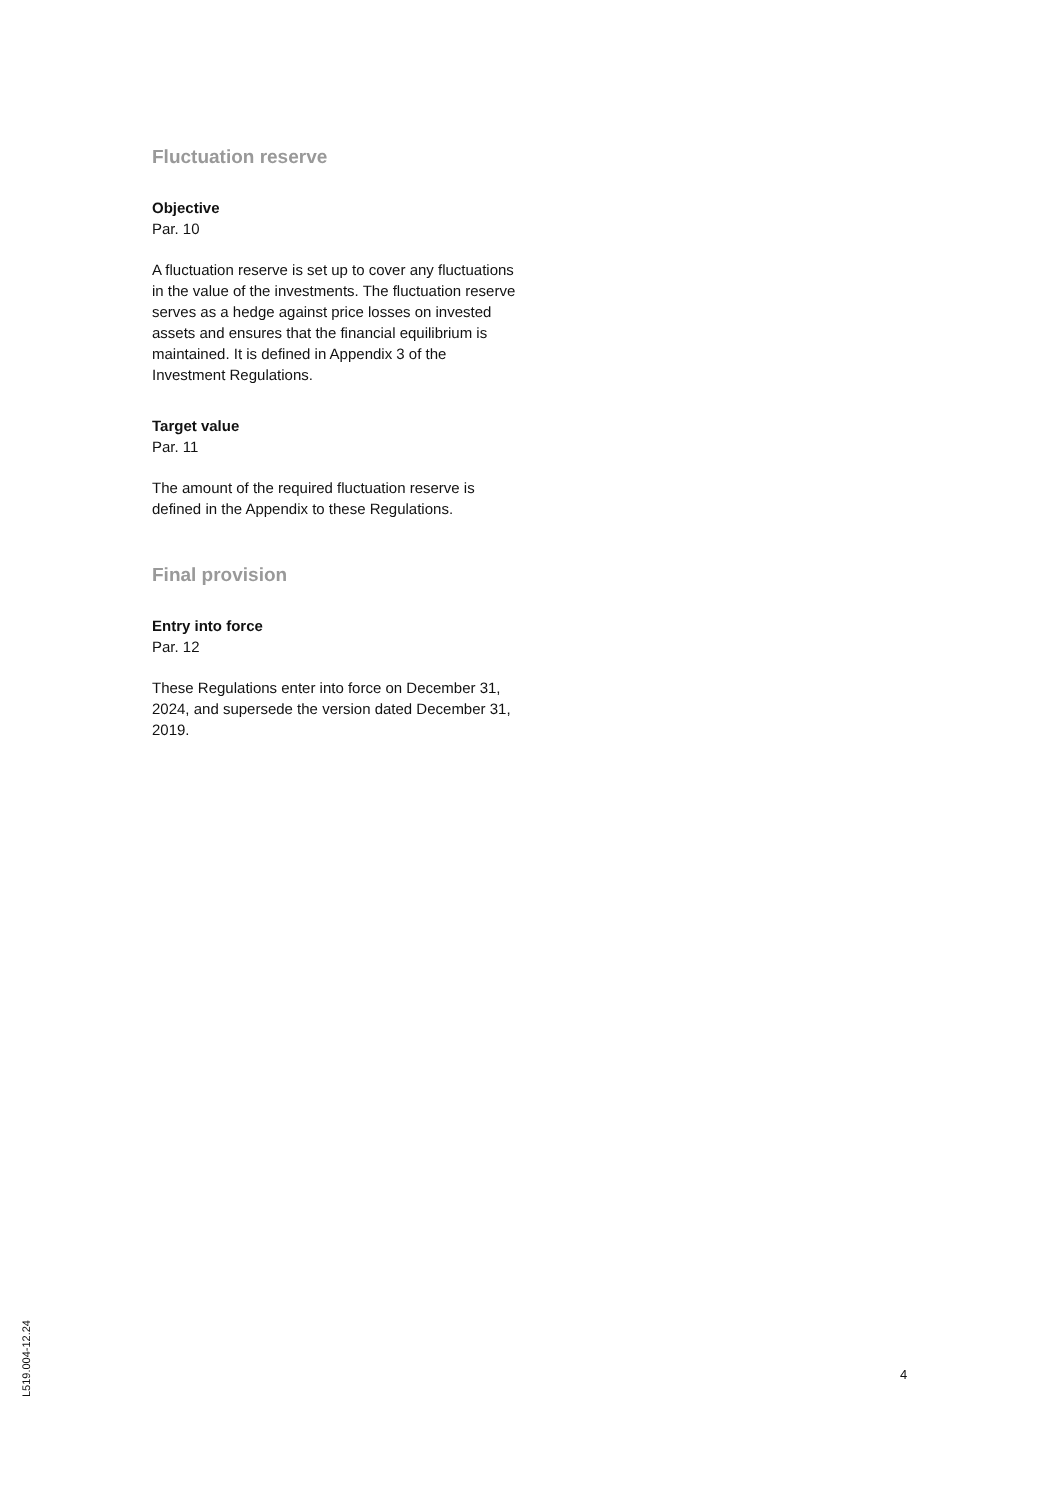Fluctuation reserve
Objective
Par. 10
A fluctuation reserve is set up to cover any fluctuations in the value of the investments. The fluctuation reserve serves as a hedge against price losses on invested assets and ensures that the financial equilibrium is maintained. It is defined in Appendix 3 of the Investment Regulations.
Target value
Par. 11
The amount of the required fluctuation reserve is defined in the Appendix to these Regulations.
Final provision
Entry into force
Par. 12
These Regulations enter into force on December 31, 2024, and supersede the version dated December 31, 2019.
L519.004-12.24
4